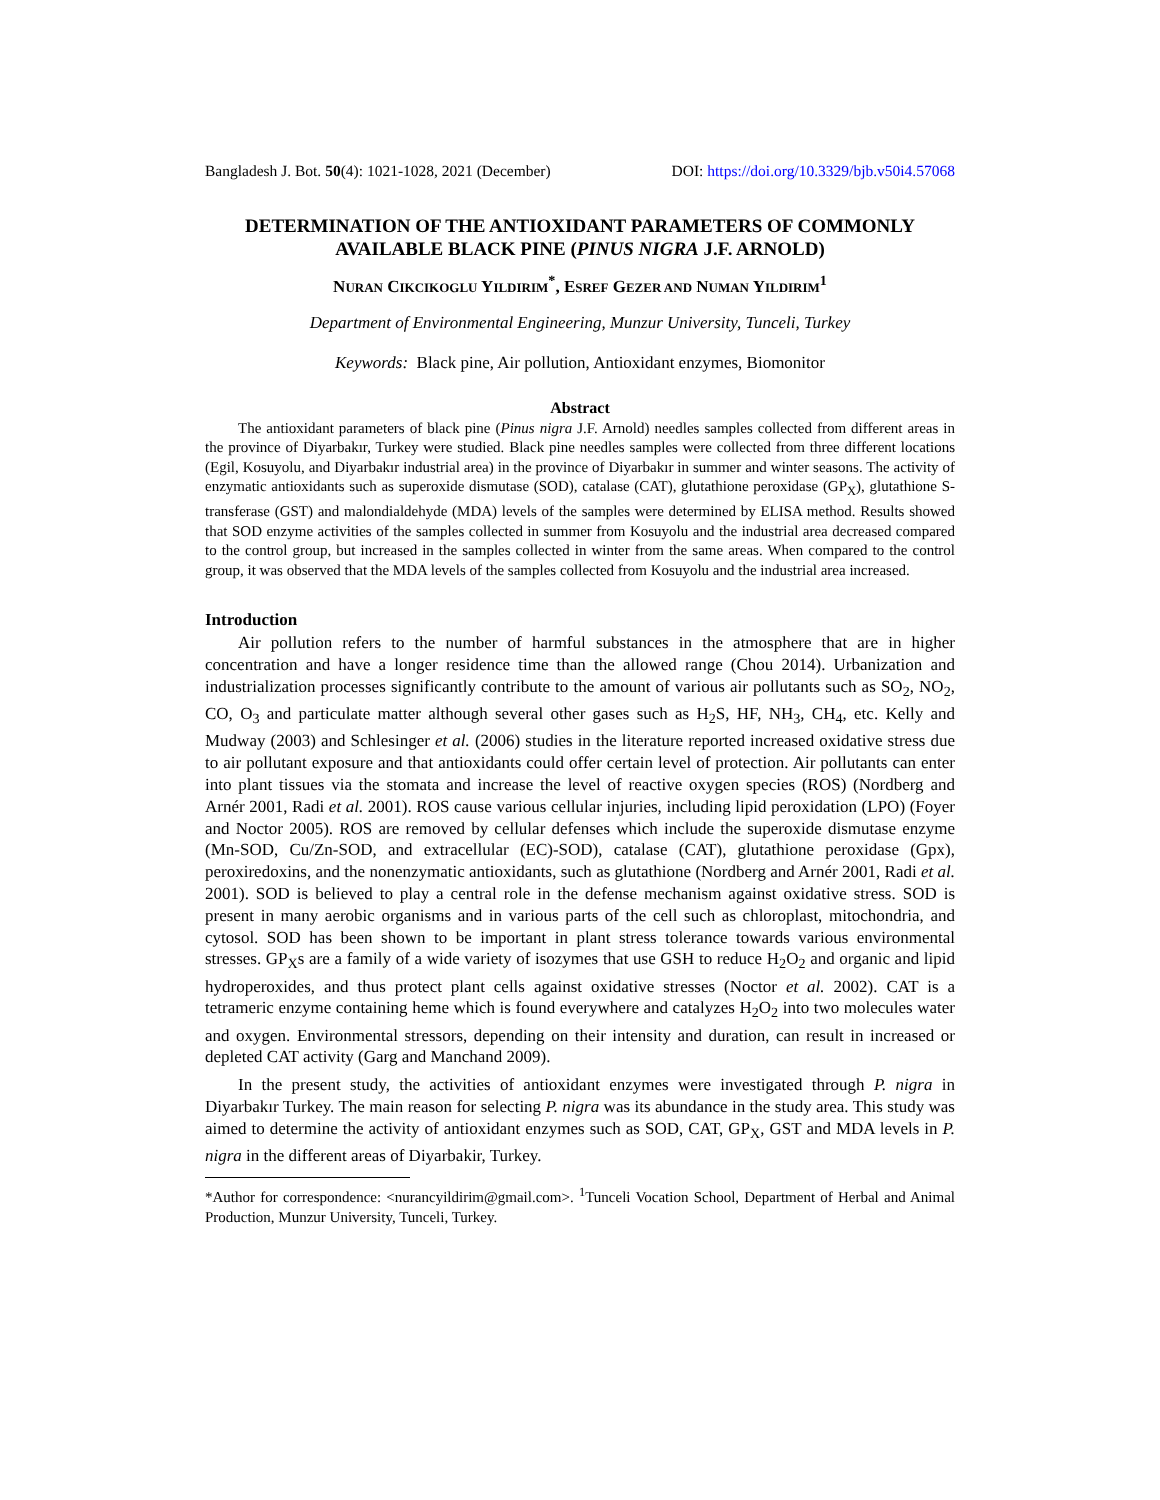Bangladesh J. Bot. 50(4): 1021-1028, 2021 (December) DOI: https://doi.org/10.3329/bjb.v50i4.57068
DETERMINATION OF THE ANTIOXIDANT PARAMETERS OF COMMONLY AVAILABLE BLACK PINE (PINUS NIGRA J.F. ARNOLD)
NURAN CIKCIKOGLU YILDIRIM<sup>*</sup>, ESREF GEZER AND NUMAN YILDIRIM<sup>1</sup>
Department of Environmental Engineering, Munzur University, Tunceli, Turkey
Keywords: Black pine, Air pollution, Antioxidant enzymes, Biomonitor
Abstract
The antioxidant parameters of black pine (Pinus nigra J.F. Arnold) needles samples collected from different areas in the province of Diyarbakır, Turkey were studied. Black pine needles samples were collected from three different locations (Egil, Kosuyolu, and Diyarbakır industrial area) in the province of Diyarbakır in summer and winter seasons. The activity of enzymatic antioxidants such as superoxide dismutase (SOD), catalase (CAT), glutathione peroxidase (GP<sub>X</sub>), glutathione S-transferase (GST) and malondialdehyde (MDA) levels of the samples were determined by ELISA method. Results showed that SOD enzyme activities of the samples collected in summer from Kosuyolu and the industrial area decreased compared to the control group, but increased in the samples collected in winter from the same areas. When compared to the control group, it was observed that the MDA levels of the samples collected from Kosuyolu and the industrial area increased.
Introduction
Air pollution refers to the number of harmful substances in the atmosphere that are in higher concentration and have a longer residence time than the allowed range (Chou 2014). Urbanization and industrialization processes significantly contribute to the amount of various air pollutants such as SO<sub>2</sub>, NO<sub>2</sub>, CO, O<sub>3</sub> and particulate matter although several other gases such as H<sub>2</sub>S, HF, NH<sub>3</sub>, CH<sub>4</sub>, etc. Kelly and Mudway (2003) and Schlesinger et al. (2006) studies in the literature reported increased oxidative stress due to air pollutant exposure and that antioxidants could offer certain level of protection. Air pollutants can enter into plant tissues via the stomata and increase the level of reactive oxygen species (ROS) (Nordberg and Arnér 2001, Radi et al. 2001). ROS cause various cellular injuries, including lipid peroxidation (LPO) (Foyer and Noctor 2005). ROS are removed by cellular defenses which include the superoxide dismutase enzyme (Mn-SOD, Cu/Zn-SOD, and extracellular (EC)-SOD), catalase (CAT), glutathione peroxidase (Gpx), peroxiredoxins, and the nonenzymatic antioxidants, such as glutathione (Nordberg and Arnér 2001, Radi et al. 2001). SOD is believed to play a central role in the defense mechanism against oxidative stress. SOD is present in many aerobic organisms and in various parts of the cell such as chloroplast, mitochondria, and cytosol. SOD has been shown to be important in plant stress tolerance towards various environmental stresses. GP<sub>X</sub>s are a family of a wide variety of isozymes that use GSH to reduce H<sub>2</sub>O<sub>2</sub> and organic and lipid hydroperoxides, and thus protect plant cells against oxidative stresses (Noctor et al. 2002). CAT is a tetrameric enzyme containing heme which is found everywhere and catalyzes H<sub>2</sub>O<sub>2</sub> into two molecules water and oxygen. Environmental stressors, depending on their intensity and duration, can result in increased or depleted CAT activity (Garg and Manchand 2009).
In the present study, the activities of antioxidant enzymes were investigated through P. nigra in Diyarbakır Turkey. The main reason for selecting P. nigra was its abundance in the study area. This study was aimed to determine the activity of antioxidant enzymes such as SOD, CAT, GP<sub>X</sub>, GST and MDA levels in P. nigra in the different areas of Diyarbakir, Turkey.
*Author for correspondence: <nurancyildirim@gmail.com>. <sup>1</sup>Tunceli Vocation School, Department of Herbal and Animal Production, Munzur University, Tunceli, Turkey.